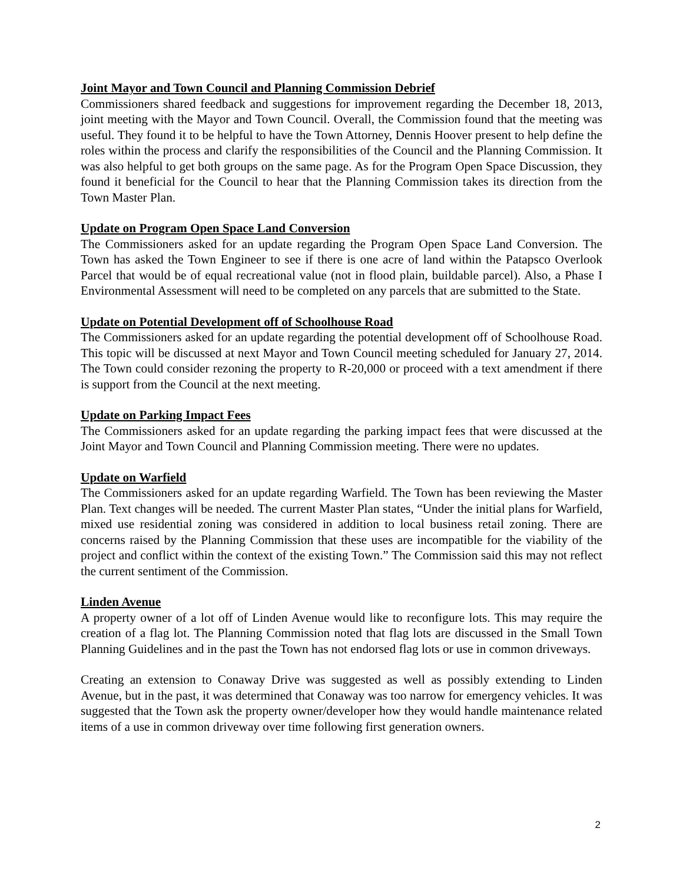Joint Mayor and Town Council and Planning Commission Debrief
Commissioners shared feedback and suggestions for improvement regarding the December 18, 2013, joint meeting with the Mayor and Town Council. Overall, the Commission found that the meeting was useful. They found it to be helpful to have the Town Attorney, Dennis Hoover present to help define the roles within the process and clarify the responsibilities of the Council and the Planning Commission. It was also helpful to get both groups on the same page. As for the Program Open Space Discussion, they found it beneficial for the Council to hear that the Planning Commission takes its direction from the Town Master Plan.
Update on Program Open Space Land Conversion
The Commissioners asked for an update regarding the Program Open Space Land Conversion. The Town has asked the Town Engineer to see if there is one acre of land within the Patapsco Overlook Parcel that would be of equal recreational value (not in flood plain, buildable parcel). Also, a Phase I Environmental Assessment will need to be completed on any parcels that are submitted to the State.
Update on Potential Development off of Schoolhouse Road
The Commissioners asked for an update regarding the potential development off of Schoolhouse Road. This topic will be discussed at next Mayor and Town Council meeting scheduled for January 27, 2014. The Town could consider rezoning the property to R-20,000 or proceed with a text amendment if there is support from the Council at the next meeting.
Update on Parking Impact Fees
The Commissioners asked for an update regarding the parking impact fees that were discussed at the Joint Mayor and Town Council and Planning Commission meeting. There were no updates.
Update on Warfield
The Commissioners asked for an update regarding Warfield. The Town has been reviewing the Master Plan. Text changes will be needed. The current Master Plan states, “Under the initial plans for Warfield, mixed use residential zoning was considered in addition to local business retail zoning. There are concerns raised by the Planning Commission that these uses are incompatible for the viability of the project and conflict within the context of the existing Town.” The Commission said this may not reflect the current sentiment of the Commission.
Linden Avenue
A property owner of a lot off of Linden Avenue would like to reconfigure lots. This may require the creation of a flag lot. The Planning Commission noted that flag lots are discussed in the Small Town Planning Guidelines and in the past the Town has not endorsed flag lots or use in common driveways.
Creating an extension to Conaway Drive was suggested as well as possibly extending to Linden Avenue, but in the past, it was determined that Conaway was too narrow for emergency vehicles. It was suggested that the Town ask the property owner/developer how they would handle maintenance related items of a use in common driveway over time following first generation owners.
2